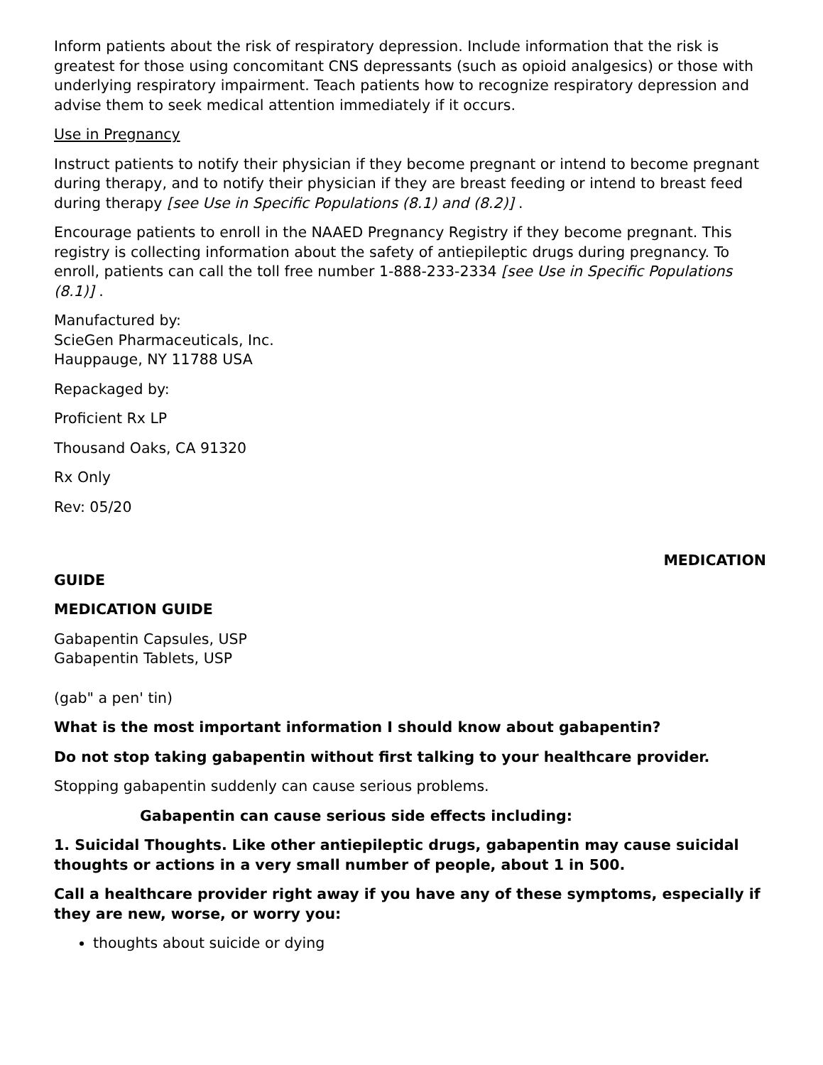Inform patients about the risk of respiratory depression. Include information that the risk is greatest for those using concomitant CNS depressants (such as opioid analgesics) or those with underlying respiratory impairment. Teach patients how to recognize respiratory depression and advise them to seek medical attention immediately if it occurs.
Use in Pregnancy
Instruct patients to notify their physician if they become pregnant or intend to become pregnant during therapy, and to notify their physician if they are breast feeding or intend to breast feed during therapy [see Use in Specific Populations (8.1) and (8.2)] .
Encourage patients to enroll in the NAAED Pregnancy Registry if they become pregnant. This registry is collecting information about the safety of antiepileptic drugs during pregnancy. To enroll, patients can call the toll free number 1-888-233-2334 [see Use in Specific Populations (8.1)] .
Manufactured by:
ScieGen Pharmaceuticals, Inc.
Hauppauge, NY 11788 USA
Repackaged by:
Proficient Rx LP
Thousand Oaks, CA 91320
Rx Only
Rev: 05/20
MEDICATION
GUIDE
MEDICATION GUIDE
Gabapentin Capsules, USP
Gabapentin Tablets, USP
(gab" a pen' tin)
What is the most important information I should know about gabapentin?
Do not stop taking gabapentin without first talking to your healthcare provider.
Stopping gabapentin suddenly can cause serious problems.
Gabapentin can cause serious side effects including:
1. Suicidal Thoughts. Like other antiepileptic drugs, gabapentin may cause suicidal thoughts or actions in a very small number of people, about 1 in 500.
Call a healthcare provider right away if you have any of these symptoms, especially if they are new, worse, or worry you:
thoughts about suicide or dying